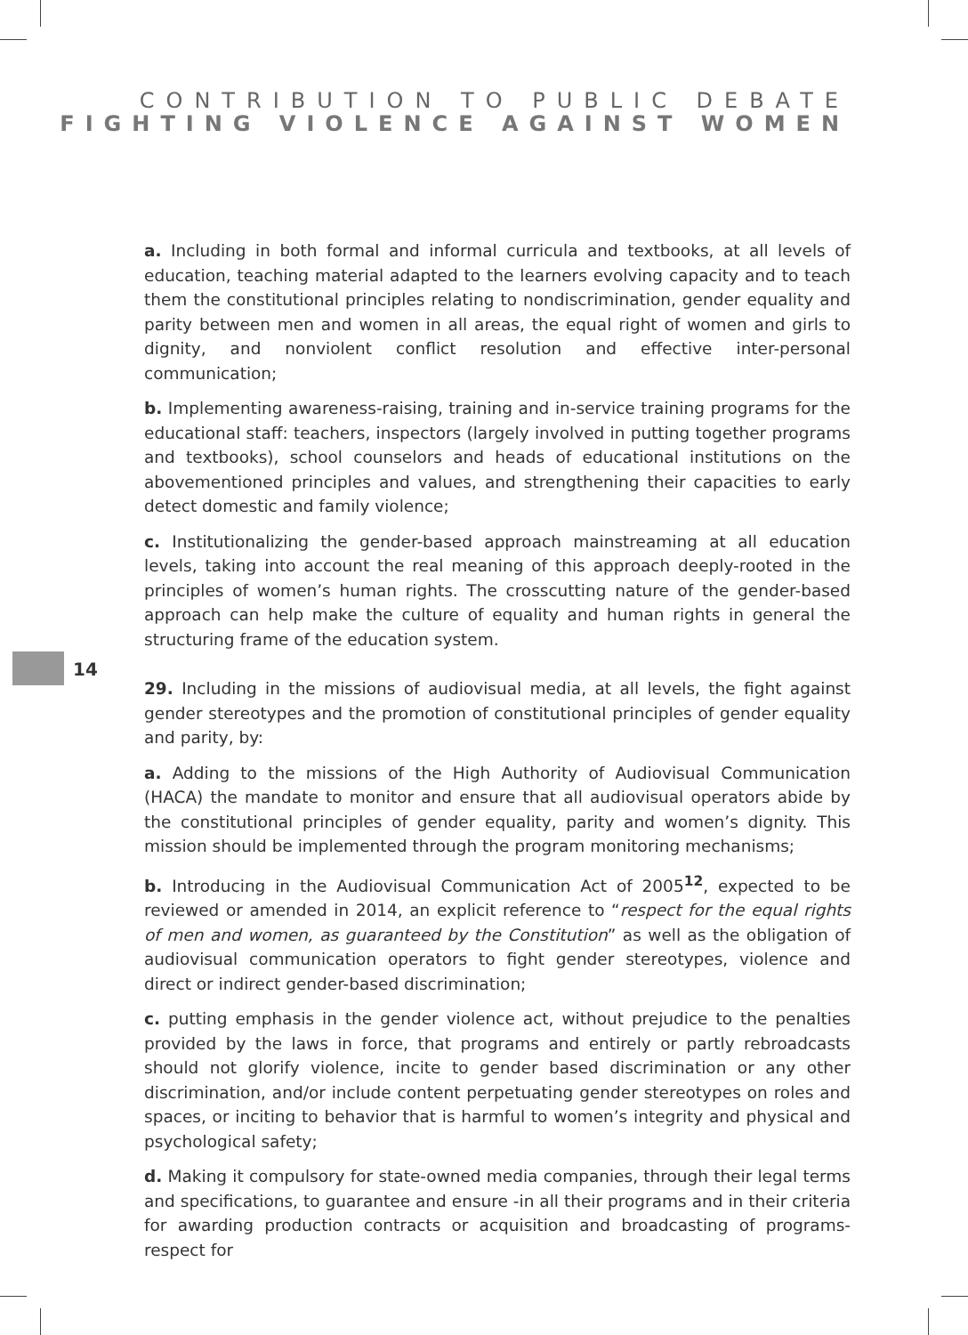CONTRIBUTION TO PUBLIC DEBATE
FIGHTING VIOLENCE AGAINST WOMEN
14
a. Including in both formal and informal curricula and textbooks, at all levels of education, teaching material adapted to the learners evolving capacity and to teach them the constitutional principles relating to nondiscrimination, gender equality and parity between men and women in all areas, the equal right of women and girls to dignity, and nonviolent conflict resolution and effective inter-personal communication;
b. Implementing awareness-raising, training and in-service training programs for the educational staff: teachers, inspectors (largely involved in putting together programs and textbooks), school counselors and heads of educational institutions on the abovementioned principles and values, and strengthening their capacities to early detect domestic and family violence;
c. Institutionalizing the gender-based approach mainstreaming at all education levels, taking into account the real meaning of this approach deeply-rooted in the principles of women’s human rights. The crosscutting nature of the gender-based approach can help make the culture of equality and human rights in general the structuring frame of the education system.
29. Including in the missions of audiovisual media, at all levels, the fight against gender stereotypes and the promotion of constitutional principles of gender equality and parity, by:
a. Adding to the missions of the High Authority of Audiovisual Communication (HACA) the mandate to monitor and ensure that all audiovisual operators abide by the constitutional principles of gender equality, parity and women’s dignity. This mission should be implemented through the program monitoring mechanisms;
b. Introducing in the Audiovisual Communication Act of 2005<sup>12</sup>, expected to be reviewed or amended in 2014, an explicit reference to “respect for the equal rights of men and women, as guaranteed by the Constitution” as well as the obligation of audiovisual communication operators to fight gender stereotypes, violence and direct or indirect gender-based discrimination;
c. putting emphasis in the gender violence act, without prejudice to the penalties provided by the laws in force, that programs and entirely or partly rebroadcasts should not glorify violence, incite to gender based discrimination or any other discrimination, and/or include content perpetuating gender stereotypes on roles and spaces, or inciting to behavior that is harmful to women’s integrity and physical and psychological safety;
d. Making it compulsory for state-owned media companies, through their legal terms and specifications, to guarantee and ensure -in all their programs and in their criteria for awarding production contracts or acquisition and broadcasting of programs- respect for